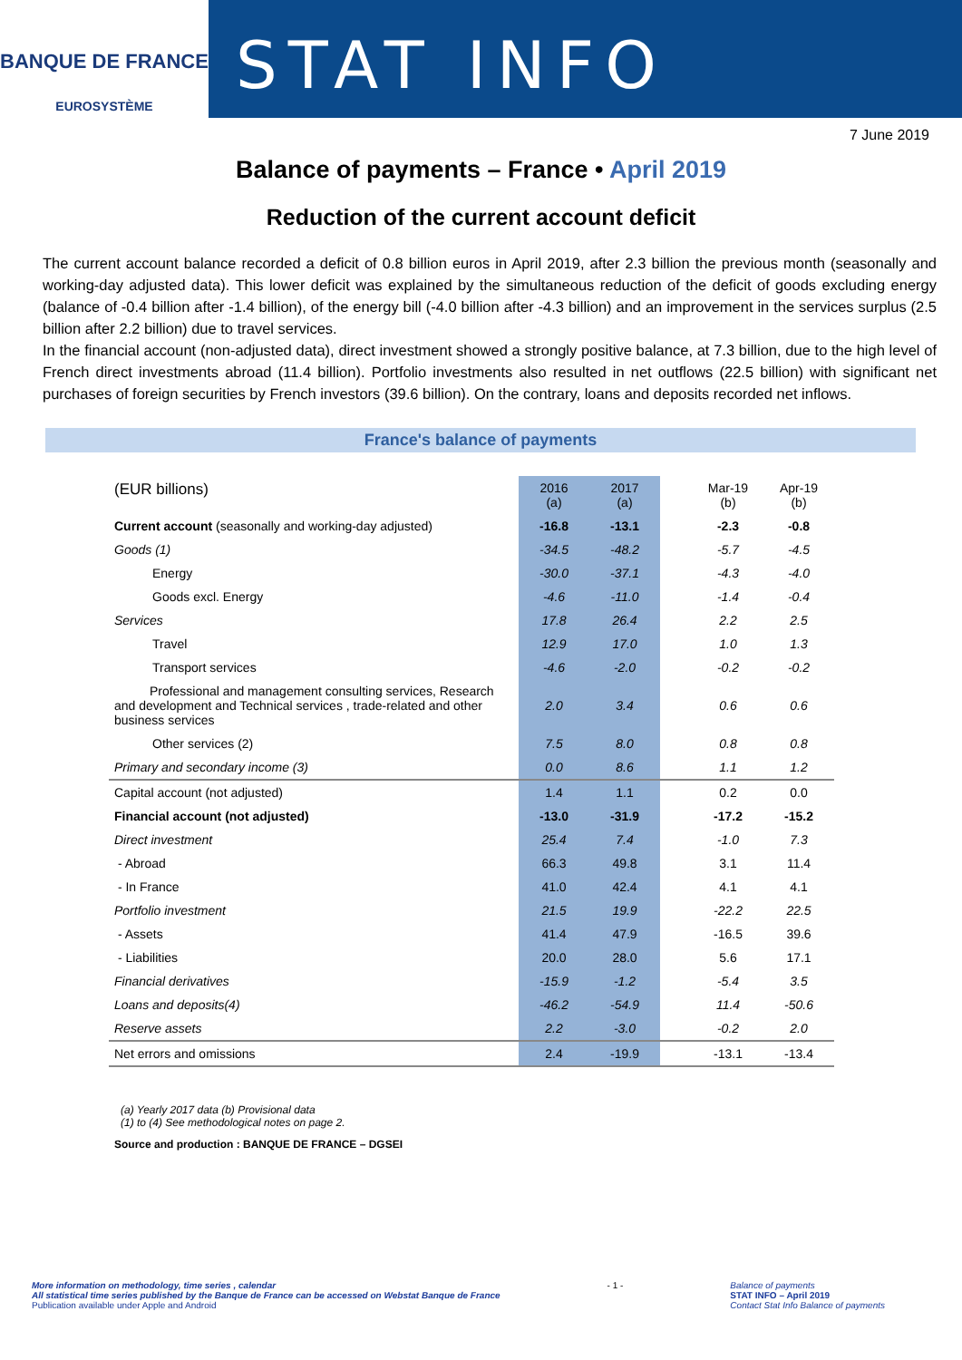BANQUE DE FRANCE
EUROSYSTÈME
STAT INFO
7 June 2019
Balance of payments – France • April 2019
Reduction of the current account deficit
The current account balance recorded a deficit of 0.8 billion euros in April 2019, after 2.3 billion the previous month (seasonally and working-day adjusted data). This lower deficit was explained by the simultaneous reduction of the deficit of goods excluding energy (balance of -0.4 billion after -1.4 billion), of the energy bill (-4.0 billion after -4.3 billion) and an improvement in the services surplus (2.5 billion after 2.2 billion) due to travel services.
In the financial account (non-adjusted data), direct investment showed a strongly positive balance, at 7.3 billion, due to the high level of French direct investments abroad (11.4 billion). Portfolio investments also resulted in net outflows (22.5 billion) with significant net purchases of foreign securities by French investors (39.6 billion). On the contrary, loans and deposits recorded net inflows.
France's balance of payments
| (EUR billions) | 2016 (a) | 2017 (a) | | Mar-19 (b) | Apr-19 (b) |
| --- | --- | --- | --- | --- | --- |
| Current account (seasonally and working-day adjusted) | -16.8 | -13.1 | | -2.3 | -0.8 |
| Goods (1) | -34.5 | -48.2 | | -5.7 | -4.5 |
| Energy | -30.0 | -37.1 | | -4.3 | -4.0 |
| Goods excl. Energy | -4.6 | -11.0 | | -1.4 | -0.4 |
| Services | 17.8 | 26.4 | | 2.2 | 2.5 |
| Travel | 12.9 | 17.0 | | 1.0 | 1.3 |
| Transport services | -4.6 | -2.0 | | -0.2 | -0.2 |
| Professional and management consulting services, Research and development and Technical services , trade-related and other business services | 2.0 | 3.4 | | 0.6 | 0.6 |
| Other services (2) | 7.5 | 8.0 | | 0.8 | 0.8 |
| Primary and secondary income (3) | 0.0 | 8.6 | | 1.1 | 1.2 |
| Capital account (not adjusted) | 1.4 | 1.1 | | 0.2 | 0.0 |
| Financial account (not adjusted) | -13.0 | -31.9 | | -17.2 | -15.2 |
| Direct investment | 25.4 | 7.4 | | -1.0 | 7.3 |
| - Abroad | 66.3 | 49.8 | | 3.1 | 11.4 |
| - In France | 41.0 | 42.4 | | 4.1 | 4.1 |
| Portfolio investment | 21.5 | 19.9 | | -22.2 | 22.5 |
| - Assets | 41.4 | 47.9 | | -16.5 | 39.6 |
| - Liabilities | 20.0 | 28.0 | | 5.6 | 17.1 |
| Financial derivatives | -15.9 | -1.2 | | -5.4 | 3.5 |
| Loans and deposits(4) | -46.2 | -54.9 | | 11.4 | -50.6 |
| Reserve assets | 2.2 | -3.0 | | -0.2 | 2.0 |
| Net errors and omissions | 2.4 | -19.9 | | -13.1 | -13.4 |
(a) Yearly 2017 data (b) Provisional data
(1) to (4) See methodological notes on page 2.
Source and production : BANQUE DE FRANCE – DGSEI
More information on methodology, time series , calendar
All statistical time series published by the Banque de France can be accessed on Webstat Banque de France
Publication available under Apple and Android
- 1 - Balance of payments
STAT INFO – April 2019
Contact Stat Info Balance of payments